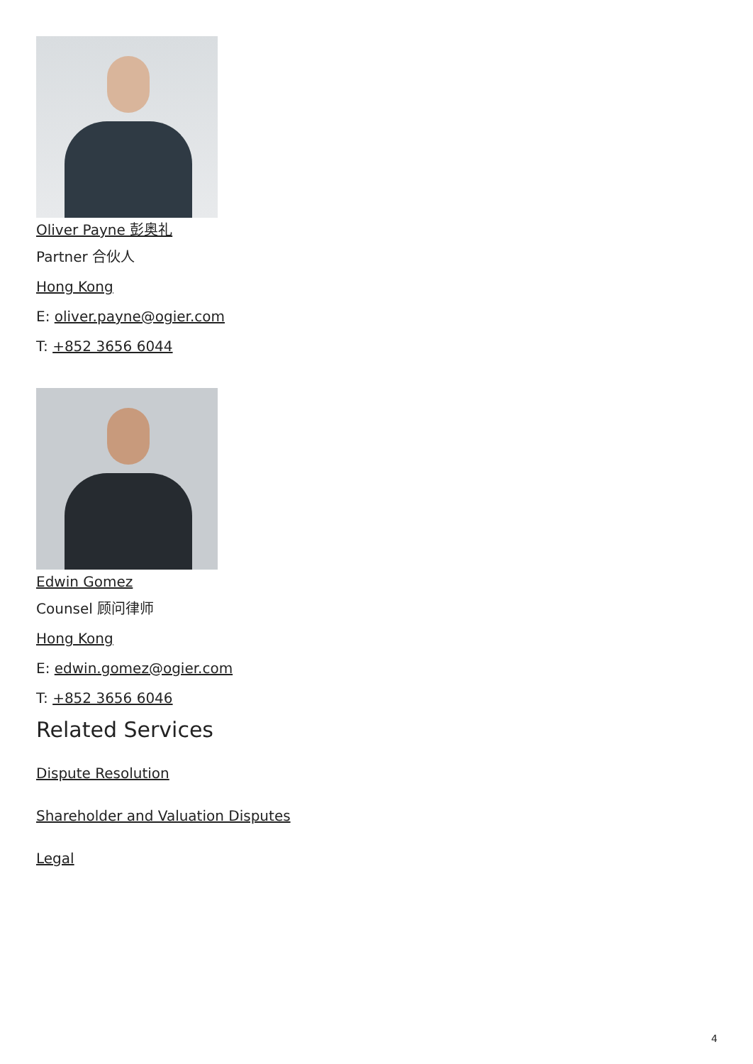Oliver Payne 彭奥礼
Partner 合伙人
Hong Kong
E: oliver.payne@ogier.com
T: +852 3656 6044
Edwin Gomez
Counsel 顾问律师
Hong Kong
E: edwin.gomez@ogier.com
T: +852 3656 6046
Related Services
Dispute Resolution
Shareholder and Valuation Disputes
Legal
4